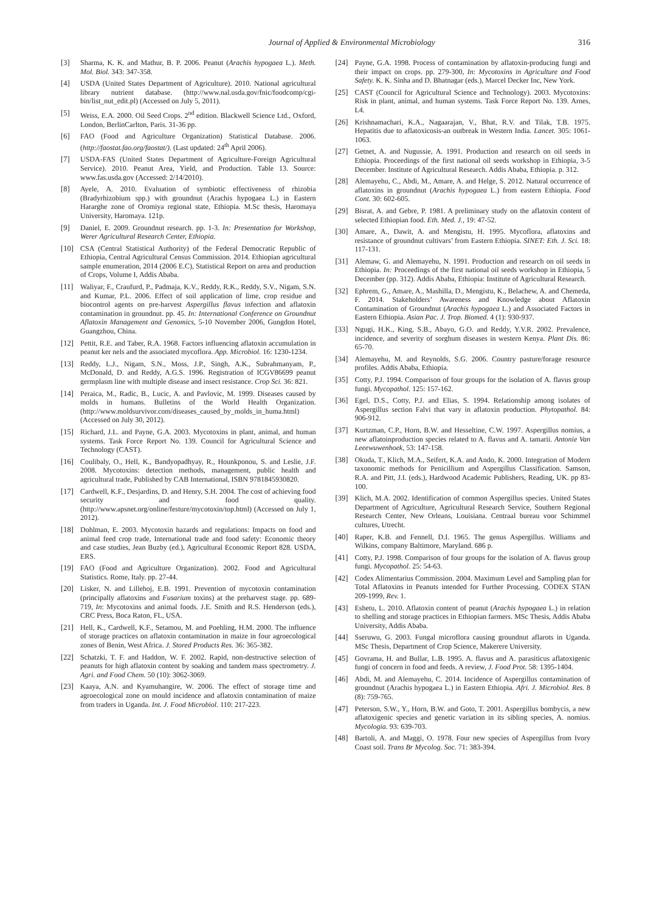Journal of Applied & Environmental Microbiology 316
[3] Sharma, K. K. and Mathur, B. P. 2006. Peanut (Arachis hypogaea L.). Meth. Mol. Biol. 343: 347-358.
[4] USDA (United States Department of Agriculture). 2010. National agricultural library nutrient database. (http://www.nal.usda.gov/fnic/foodcomp/cgi-bin/list_nut_edit.pl) (Accessed on July 5, 2011).
[5] Weiss, E.A. 2000. Oil Seed Crops. 2<sup>nd</sup> edition. Blackwell Science Ltd., Oxford, London, BerlinCarlton, Paris. 31-36 pp.
[6] FAO (Food and Agriculture Organization) Statistical Database. 2006. (http://faostat.fao.org/faostat/). (Last updated: 24<sup>th</sup> April 2006).
[7] USDA-FAS (United States Department of Agriculture-Foreign Agricultural Service). 2010. Peanut Area, Yield, and Production. Table 13. Source: www.fas.usda.gov (Accessed: 2/14/2010).
[8] Ayele, A. 2010. Evaluation of symbiotic effectiveness of rhizobia (Bradyrhizobium spp.) with groundnut (Arachis hypogaea L.) in Eastern Hararghe zone of Oromiya regional state, Ethiopia. M.Sc thesis, Haromaya University, Haromaya. 121p.
[9] Daniel, E. 2009. Groundnut research. pp. 1-3. In: Presentation for Workshop, Werer Agricultural Research Center, Ethiopia.
[10] CSA (Central Statistical Authority) of the Federal Democratic Republic of Ethiopia, Central Agricultural Census Commission. 2014. Ethiopian agricultural sample enumeration, 2014 (2006 E.C), Statistical Report on area and production of Crops, Volume I, Addis Ababa.
[11] Waliyar, F., Craufurd, P., Padmaja, K.V., Reddy, R.K., Reddy, S.V., Nigam, S.N. and Kumar, P.L. 2006. Effect of soil application of lime, crop residue and biocontrol agents on pre-harvest Aspergillus flavus infection and aflatoxin contamination in groundnut. pp. 45. In: International Conference on Groundnut Aflatoxin Management and Genomics, 5-10 November 2006, Gungdon Hotel, Guangzhou, China.
[12] Pettit, R.E. and Taber, R.A. 1968. Factors influencing aflatoxin accumulation in peanut ker nels and the associated mycoflora. App. Microbiol. 16: 1230-1234.
[13] Reddy, L.J., Nigam, S.N., Moss, J.P., Singh, A.K., Subrahmanyam, P., McDonald, D. and Reddy, A.G.S. 1996. Registration of ICGV86699 peanut germplasm line with multiple disease and insect resistance. Crop Sci. 36: 821.
[14] Peraica, M., Radic, B., Lucic, A. and Pavlovic, M. 1999. Diseases caused by molds in humans. Bulletins of the World Health Organization. (http://www.moldsurvivor.com/diseases_caused_by_molds_in_huma.html) (Accessed on July 30, 2012).
[15] Richard, J.L. and Payne, G.A. 2003. Mycotoxins in plant, animal, and human systems. Task Force Report No. 139. Council for Agricultural Science and Technology (CAST).
[16] Coulibaly, O., Hell, K., Bandyopadhyay, R., Hounkponou, S. and Leslie, J.F. 2008. Mycotoxins: detection methods, management, public health and agricultural trade, Published by CAB International, ISBN 9781845930820.
[17] Cardwell, K.F., Desjardins, D. and Henry, S.H. 2004. The cost of achieving food security and food quality. (http://www.apsnet.org/online/festure/mycotoxin/top.html) (Accessed on July 1, 2012).
[18] Dohlman, E. 2003. Mycotoxin hazards and regulations: Impacts on food and animal feed crop trade, International trade and food safety: Economic theory and case studies, Jean Buzby (ed.), Agricultural Economic Report 828. USDA, ERS.
[19] FAO (Food and Agriculture Organization). 2002. Food and Agricultural Statistics. Rome, Italy. pp. 27-44.
[20] Lisker, N. and Lillehoj, E.B. 1991. Prevention of mycotoxin contamination (principally aflatoxins and Fusarium toxins) at the preharvest stage. pp. 689-719, In: Mycotoxins and animal foods. J.E. Smith and R.S. Henderson (eds.), CRC Press, Boca Raton, FL, USA.
[21] Hell, K., Cardwell, K.F., Setamou, M. and Poehling, H.M. 2000. The influence of storage practices on aflatoxin contamination in maize in four agroecological zones of Benin, West Africa. J. Stored Products Res. 36: 365-382.
[22] Schatzki, T. F. and Haddon, W. F. 2002. Rapid, non-destructive selection of peanuts for high aflatoxin content by soaking and tandem mass spectrometry. J. Agri. and Food Chem. 50 (10): 3062-3069.
[23] Kaaya, A.N. and Kyamuhangire, W. 2006. The effect of storage time and agroecological zone on mould incidence and aflatoxin contamination of maize from traders in Uganda. Int. J. Food Microbiol. 110: 217-223.
[24] Payne, G.A. 1998. Process of contamination by aflatoxin-producing fungi and their impact on crops. pp. 279-300, In: Mycotoxins in Agriculture and Food Safety. K. K. Sinha and D. Bhatnagar (eds.), Marcel Decker Inc, New York.
[25] CAST (Council for Agricultural Science and Technology). 2003. Mycotoxins: Risk in plant, animal, and human systems. Task Force Report No. 139. Arnes, L4.
[26] Krishnamachari, K.A., Nagaarajan, V., Bhat, R.V. and Tilak, T.B. 1975. Hepatitis due to aflatoxicosis-an outbreak in Western India. Lancet. 305: 1061-1063.
[27] Getnet, A. and Nugussie, A. 1991. Production and research on oil seeds in Ethiopia. Proceedings of the first national oil seeds workshop in Ethiopia, 3-5 December. Institute of Agricultural Research. Addis Ababa, Ethiopia. p. 312.
[28] Alemayehu, C., Abdi, M., Amare, A. and Helge, S. 2012. Natural occurrence of aflatoxins in groundnut (Arachis hypogaea L.) from eastern Ethiopia. Food Cont. 30: 602-605.
[29] Bisrat, A. and Gebre, P. 1981. A preliminary study on the aflatoxin content of selected Ethiopian food. Eth. Med. J., 19: 47-52.
[30] Amare, A., Dawit, A. and Mengistu, H. 1995. Mycoflora, aflatoxins and resistance of groundnut cultivars’ from Eastern Ethiopia. SINET: Eth. J. Sci. 18: 117-131.
[31] Alemaw, G. and Alemayehu, N. 1991. Production and research on oil seeds in Ethiopia. In: Proceedings of the first national oil seeds workshop in Ethiopia, 5 December (pp. 312). Addis Ababa, Ethiopia: Institute of Agricultural Research.
[32] Ephrem, G., Amare, A., Mashilla, D., Mengistu, K., Belachew, A. and Chemeda, F. 2014. Stakeholders’ Awareness and Knowledge about Aflatoxin Contamination of Groundnut (Arachis hypogaea L.) and Associated Factors in Eastern Ethiopia. Asian Pac. J. Trop. Biomed. 4 (1): 930-937.
[33] Ngugi, H.K., King, S.B., Abayo, G.O. and Reddy, Y.V.R. 2002. Prevalence, incidence, and severity of sorghum diseases in western Kenya. Plant Dis. 86: 65-70.
[34] Alemayehu, M. and Reynolds, S.G. 2006. Country pasture/forage resource profiles. Addis Ababa, Ethiopia.
[35] Cotty, P.J. 1994. Comparison of four groups for the isolation of A. flavus group fungi. Mycopathol. 125: 157-162.
[36] Egel, D.S., Cotty, P.J. and Elias, S. 1994. Relationship among isolates of Aspergillus section Falvi that vary in aflatoxin production. Phytopathol. 84: 906-912.
[37] Kurtzman, C.P., Horn, B.W. and Hesseltine, C.W. 1997. Aspergillus nomius, a new aflatoinproduction species related to A. flavus and A. tamarii. Antonie Van Leeewuwenhoek, 53: 147-158.
[38] Okuda, T., Klich, M.A., Seifert, K.A. and Ando, K. 2000. Integration of Modern taxonomic methods for Penicillium and Aspergillus Classification. Samson, R.A. and Pitt, J.I. (eds.), Hardwood Academic Publishers, Reading, UK. pp 83-100.
[39] Klich, M.A. 2002. Identification of common Aspergillus species. United States Department of Agriculture, Agricultural Research Service, Southern Regional Research Center, New Orleans, Louisiana. Centraal bureau voor Schimmel cultures, Utrecht.
[40] Raper, K.B. and Fennell, D.I. 1965. The genus Aspergillus. Williams and Wilkins, company Baltimore, Maryland. 686 p.
[41] Cotty, P.J. 1998. Comparison of four groups for the isolation of A. flavus group fungi. Mycopathol. 25: 54-63.
[42] Codex Alimentarius Commission. 2004. Maximum Level and Sampling plan for Total Aflatoxins in Peanuts intended for Further Processing. CODEX STAN 209-1999, Rev. 1.
[43] Eshetu, L. 2010. Aflatoxin content of peanut (Arachis hypogaea L.) in relation to shelling and storage practices in Ethiopian farmers. MSc Thesis, Addis Ababa University, Addis Ababa.
[44] Sseruwu, G. 2003. Fungal microflora causing groundnut aflarots in Uganda. MSc Thesis, Department of Crop Science, Makerere University.
[45] Govrama, H. and Bullar, L.B. 1995. A. flavus and A. parasiticus aflatoxigenic fungi of concern in food and feeds. A review, J. Food Prot. 58: 1395-1404.
[46] Abdi, M. and Alemayehu, C. 2014. Incidence of Aspergillus contamination of groundnut (Arachis hypogaea L.) in Eastern Ethiopia. Afri. J. Microbiol. Res. 8 (8): 759-765.
[47] Peterson, S.W., Y., Horn, B.W. and Goto, T. 2001. Aspergillus bombycis, a new aflatoxigenic species and genetic variation in its sibling species, A. nomius. Mycologia. 93: 639-703.
[48] Bartoli, A. and Maggi, O. 1978. Four new species of Aspergillus from Ivory Coast soil. Trans Br Mycolog. Soc. 71: 383-394.